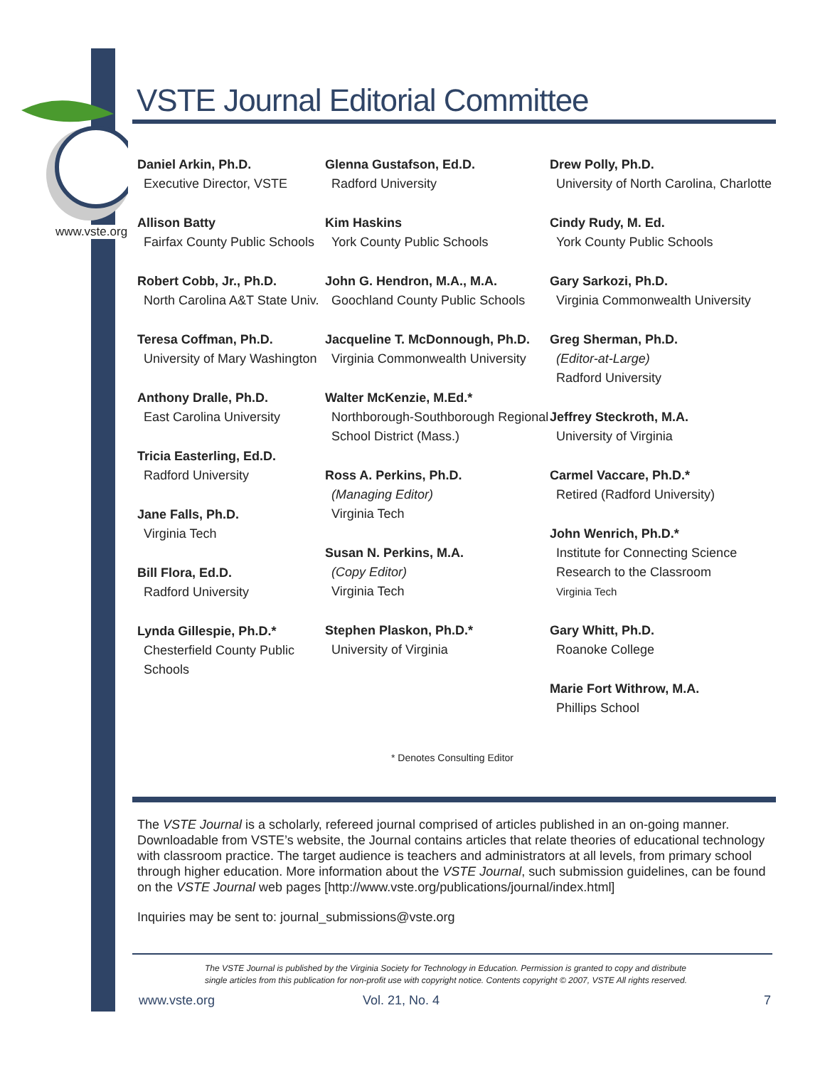www.vste.org
VSTE Journal Editorial Committee
Daniel Arkin, Ph.D.
Executive Director, VSTE
Allison Batty
Fairfax County Public Schools
Robert Cobb, Jr., Ph.D.
North Carolina A&T State Univ.
Teresa Coffman, Ph.D.
University of Mary Washington
Anthony Dralle, Ph.D.
East Carolina University
Tricia Easterling, Ed.D.
Radford University
Jane Falls, Ph.D.
Virginia Tech
Bill Flora, Ed.D.
Radford University
Lynda Gillespie, Ph.D.*
Chesterfield County Public Schools
Glenna Gustafson, Ed.D.
Radford University
Kim Haskins
York County Public Schools
John G. Hendron, M.A., M.A.
Goochland County Public Schools
Jacqueline T. McDonnough, Ph.D.
Virginia Commonwealth University
Walter McKenzie, M.Ed.*
Northborough-Southborough Regional School District (Mass.)
Ross A. Perkins, Ph.D.
(Managing Editor)
Virginia Tech
Susan N. Perkins, M.A.
(Copy Editor)
Virginia Tech
Stephen Plaskon, Ph.D.*
University of Virginia
Drew Polly, Ph.D.
University of North Carolina, Charlotte
Cindy Rudy, M. Ed.
York County Public Schools
Gary Sarkozi, Ph.D.
Virginia Commonwealth University
Greg Sherman, Ph.D.
(Editor-at-Large)
Radford University
Jeffrey Steckroth, M.A.
University of Virginia
Carmel Vaccare, Ph.D.*
Retired (Radford University)
John Wenrich, Ph.D.*
Institute for Connecting Science Research to the Classroom
Virginia Tech
Gary Whitt, Ph.D.
Roanoke College
Marie Fort Withrow, M.A.
Phillips School
* Denotes Consulting Editor
The VSTE Journal is a scholarly, refereed journal comprised of articles published in an on-going manner. Downloadable from VSTE’s website, the Journal contains articles that relate theories of educational technology with classroom practice. The target audience is teachers and administrators at all levels, from primary school through higher education. More information about the VSTE Journal, such submission guidelines, can be found on the VSTE Journal web pages [http://www.vste.org/publications/journal/index.html]
Inquiries may be sent to: journal_submissions@vste.org
The VSTE Journal is published by the Virginia Society for Technology in Education. Permission is granted to copy and distribute
single articles from this publication for non-profit use with copyright notice. Contents copyright © 2007, VSTE All rights reserved.
www.vste.org Vol. 21, No. 4 7